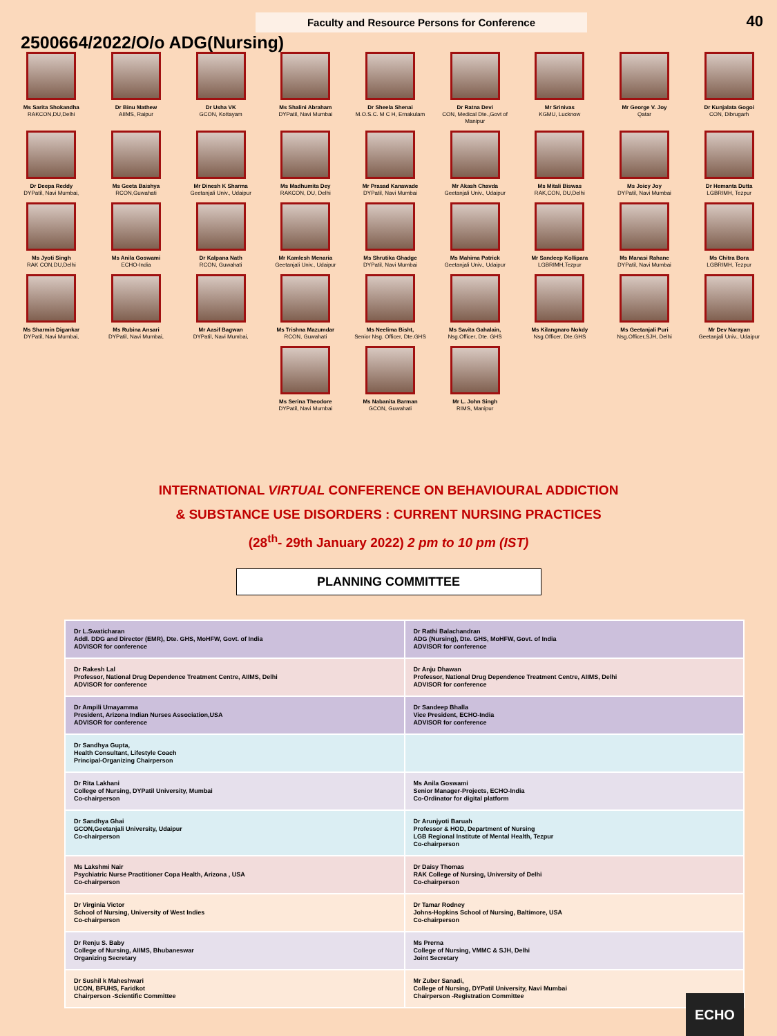Faculty and Resource Persons for Conference
40
2500664/2022/O/o ADG(Nursing)
Ms Sarita Shokandha
RAKCON,DU,Delhi
Dr Binu Mathew
AIIMS, Raipur
Dr Usha VK
GCON, Kottayam
Ms Shalini Abraham
DYPatil, Navi Mumbai
Dr Sheela Shenai
M.O.S.C. M C H, Ernakulam
Dr Ratna Devi
CON, Medical Dte.,Govt of Manipur
Mr Srinivas
KGMU, Lucknow
Mr George V. Joy
Qatar
Dr Kunjalata Gogoi
CON, Dibrugarh
Dr Deepa Reddy
DYPatil, Navi Mumbai,
Ms Geeta Baishya
RCON,Guwahati
Mr Dinesh K Sharma
Geetanjali Univ., Udaipur
Ms Madhumita Dey
RAKCON, DU, Delhi
Mr Prasad Kanawade
DYPatil, Navi Mumbai
Mr Akash Chavda
Geetanjali Univ., Udaipur
Ms Mitali Biswas
RAK,CON, DU,Delhi
Ms Joicy Joy
DYPatil, Navi Mumbai
Dr Hemanta Dutta
LGBRIMH, Tezpur
Ms Jyoti Singh
RAK CON,DU,Delhi
Ms Anila Goswami
ECHO-India
Dr Kalpana Nath
RCON, Guwahati
Mr Kamlesh Menaria
Geetanjali Univ., Udaipur
Ms Shrutika Ghadge
DYPatil, Navi Mumbai
Ms Mahima Patrick
Geetanjali Univ., Udaipur
Mr Sandeep Kollipara
LGBRIMH,Tezpur
Ms Manasi Rahane
DYPatil, Navi Mumbai
Ms Chitra Bora
LGBRIMH, Tezpur
Ms Sharmin Digankar
DYPatil, Navi Mumbai,
Ms Rubina Ansari
DYPatil, Navi Mumbai,
Mr Aasif Bagwan
DYPatil, Navi Mumbai,
Ms Trishna Mazumdar
RCON, Guwahati
Ms Neelima Bisht,
Senior Nsg. Officer, Dte.GHS
Ms Savita Gahalain,
Nsg.Officer, Dte. GHS
Ms Kilangnaro Nokdy
Nsg.Officer, Dte.GHS
Ms Geetanjali Puri
Nsg.Officer,SJH, Delhi
Mr Dev Narayan
Geetanjali Univ., Udaipur
Ms Serina Theodore
DYPatil, Navi Mumbai
Ms Nabanita Barman
GCON, Guwahati
Mr L. John Singh
RIMS, Manipur
INTERNATIONAL VIRTUAL CONFERENCE ON BEHAVIOURAL ADDICTION
& SUBSTANCE USE DISORDERS : CURRENT NURSING PRACTICES
(28<sup>th</sup>- 29th January 2022) 2 pm to 10 pm (IST)
PLANNING COMMITTEE
| Dr L.Swaticharan Addl. DDG and Director (EMR), Dte. GHS, MoHFW, Govt. of India ADVISOR for conference | Dr Rathi Balachandran ADG (Nursing), Dte. GHS, MoHFW, Govt. of India ADVISOR for conference |
| Dr Rakesh Lal Professor, National Drug Dependence Treatment Centre, AIIMS, Delhi ADVISOR for conference | Dr Anju Dhawan Professor, National Drug Dependence Treatment Centre, AIIMS, Delhi ADVISOR for conference |
| Dr Ampili Umayamma President, Arizona Indian Nurses Association,USA ADVISOR for conference | Dr Sandeep Bhalla Vice President, ECHO-India ADVISOR for conference |
| Dr Sandhya Gupta, Health Consultant, Lifestyle Coach Principal-Organizing Chairperson | |
| Dr Rita Lakhani College of Nursing, DYPatil University, Mumbai Co-chairperson | Ms Anila Goswami Senior Manager-Projects, ECHO-India Co-Ordinator for digital platform |
| Dr Sandhya Ghai GCON,Geetanjali University, Udaipur Co-chairperson | Dr Arunjyoti Baruah Professor & HOD, Department of Nursing LGB Regional Institute of Mental Health, Tezpur Co-chairperson |
| Ms Lakshmi Nair Psychiatric Nurse Practitioner Copa Health, Arizona , USA Co-chairperson | Dr Daisy Thomas RAK College of Nursing, University of Delhi Co-chairperson |
| Dr Virginia Victor School of Nursing, University of West Indies Co-chairperson | Dr Tamar Rodney Johns-Hopkins School of Nursing, Baltimore, USA Co-chairperson |
| Dr Renju S. Baby College of Nursing, AIIMS, Bhubaneswar Organizing Secretary | Ms Prerna College of Nursing, VMMC & SJH, Delhi Joint Secretary |
| Dr Sushil k Maheshwari UCON, BFUHS, Faridkot Chairperson -Scientific Committee | Mr Zuber Sanadi, College of Nursing, DYPatil University, Navi Mumbai Chairperson -Registration Committee |
ECHO